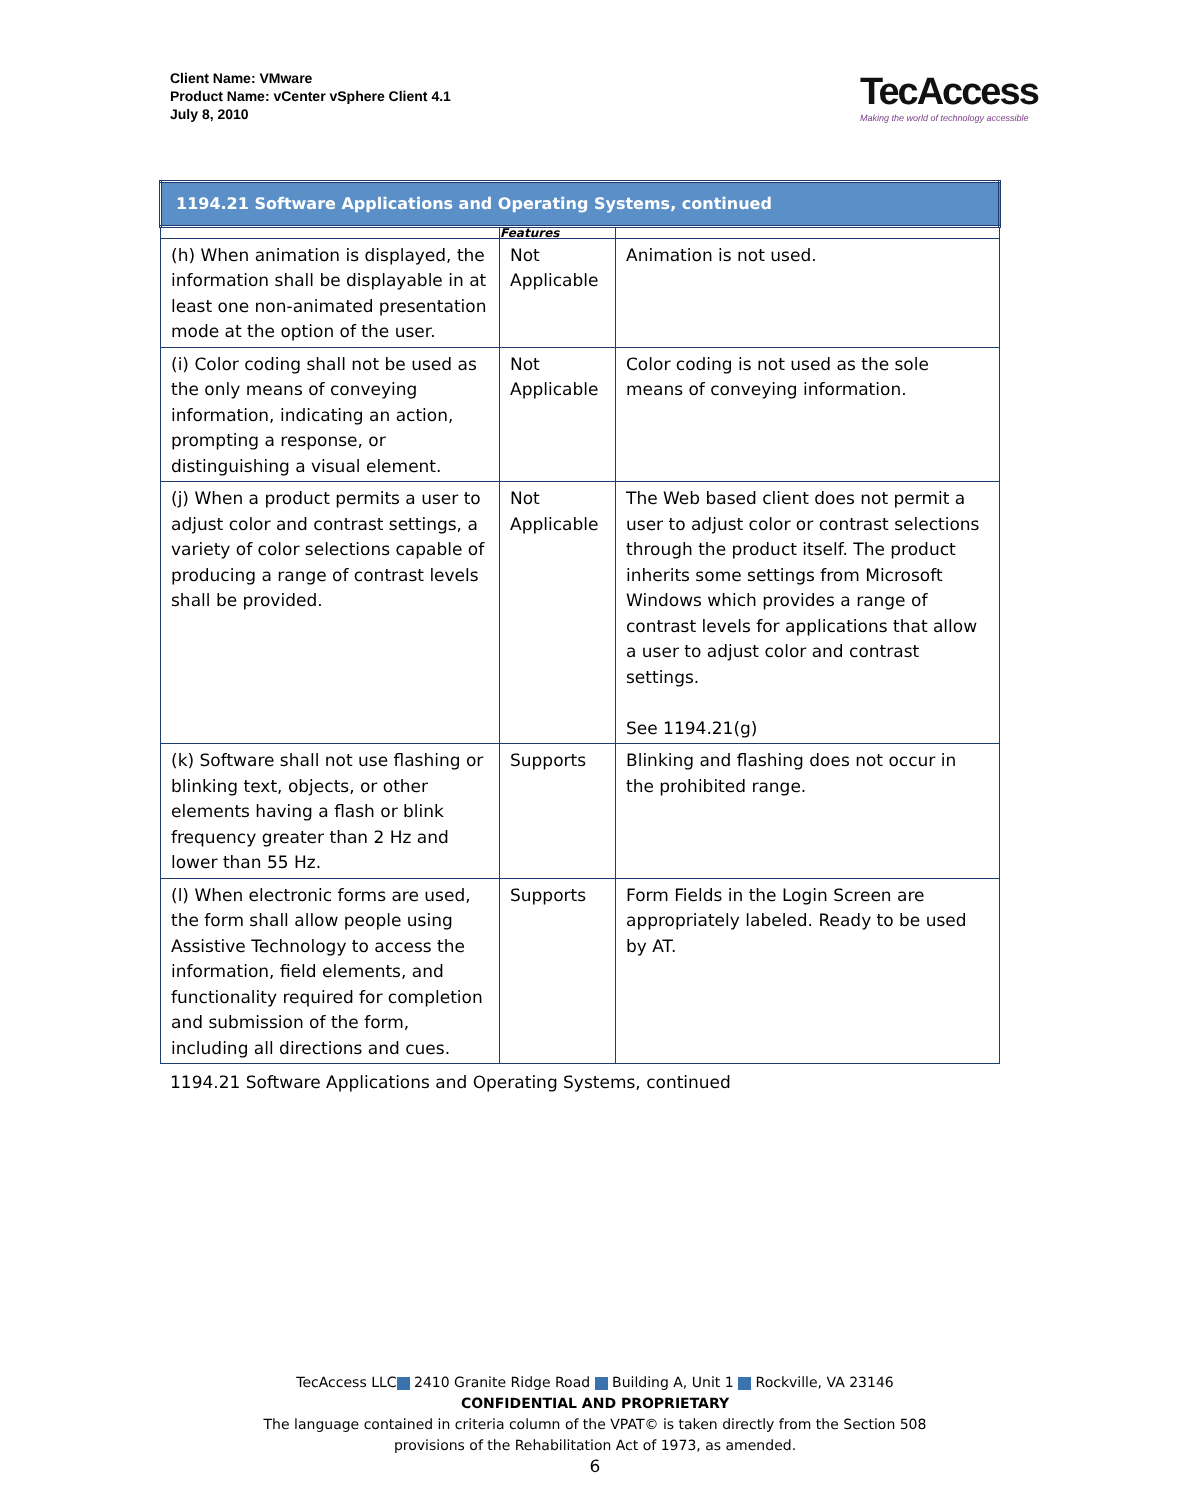Client Name: VMware
Product Name: vCenter vSphere Client 4.1
July 8, 2010
TecAccess
Making the world of technology accessible
| 1194.21 Software Applications and Operating Systems, continued | | |
| --- | --- | --- |
| | Features | |
| (h) When animation is displayed, the information shall be displayable in at least one non-animated presentation mode at the option of the user. | Not Applicable | Animation is not used. |
| (i) Color coding shall not be used as the only means of conveying information, indicating an action, prompting a response, or distinguishing a visual element. | Not Applicable | Color coding is not used as the sole means of conveying information. |
| (j) When a product permits a user to adjust color and contrast settings, a variety of color selections capable of producing a range of contrast levels shall be provided. | Not Applicable | The Web based client does not permit a user to adjust color or contrast selections through the product itself. The product inherits some settings from Microsoft Windows which provides a range of contrast levels for applications that allow a user to adjust color and contrast settings. See 1194.21(g) |
| (k) Software shall not use flashing or blinking text, objects, or other elements having a flash or blink frequency greater than 2 Hz and lower than 55 Hz. | Supports | Blinking and flashing does not occur in the prohibited range. |
| (l) When electronic forms are used, the form shall allow people using Assistive Technology to access the information, field elements, and functionality required for completion and submission of the form, including all directions and cues. | Supports | Form Fields in the Login Screen are appropriately labeled. Ready to be used by AT. |
1194.21 Software Applications and Operating Systems, continued
TecAccess LLC 2410 Granite Ridge Road Building A, Unit 1 Rockville, VA 23146
CONFIDENTIAL AND PROPRIETARY
The language contained in criteria column of the VPAT© is taken directly from the Section 508
provisions of the Rehabilitation Act of 1973, as amended.
6